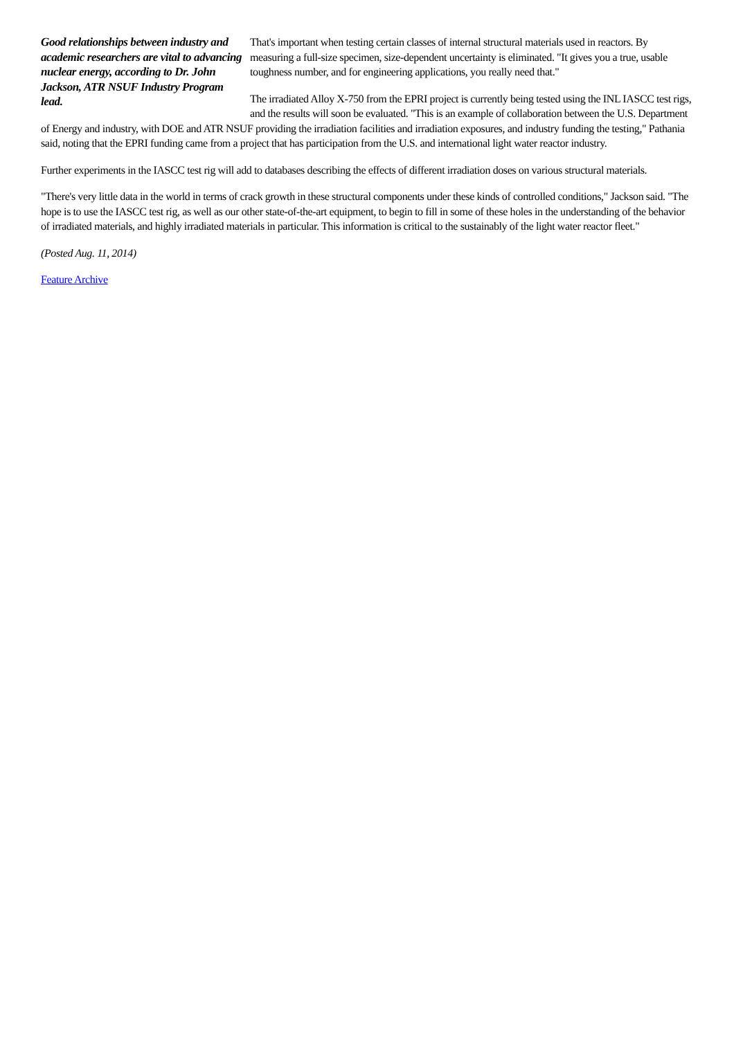Good relationships between industry and academic researchers are vital to advancing nuclear energy, according to Dr. John Jackson, ATR NSUF Industry Program lead.
That's important when testing certain classes of internal structural materials used in reactors. By measuring a full-size specimen, size-dependent uncertainty is eliminated. "It gives you a true, usable toughness number, and for engineering applications, you really need that."
The irradiated Alloy X-750 from the EPRI project is currently being tested using the INL IASCC test rigs, and the results will soon be evaluated. "This is an example of collaboration between the U.S. Department of Energy and industry, with DOE and ATR NSUF providing the irradiation facilities and irradiation exposures, and industry funding the testing," Pathania said, noting that the EPRI funding came from a project that has participation from the U.S. and international light water reactor industry.
Further experiments in the IASCC test rig will add to databases describing the effects of different irradiation doses on various structural materials.
"There's very little data in the world in terms of crack growth in these structural components under these kinds of controlled conditions," Jackson said. "The hope is to use the IASCC test rig, as well as our other state-of-the-art equipment, to begin to fill in some of these holes in the understanding of the behavior of irradiated materials, and highly irradiated materials in particular. This information is critical to the sustainably of the light water reactor fleet."
(Posted Aug. 11, 2014)
Feature Archive